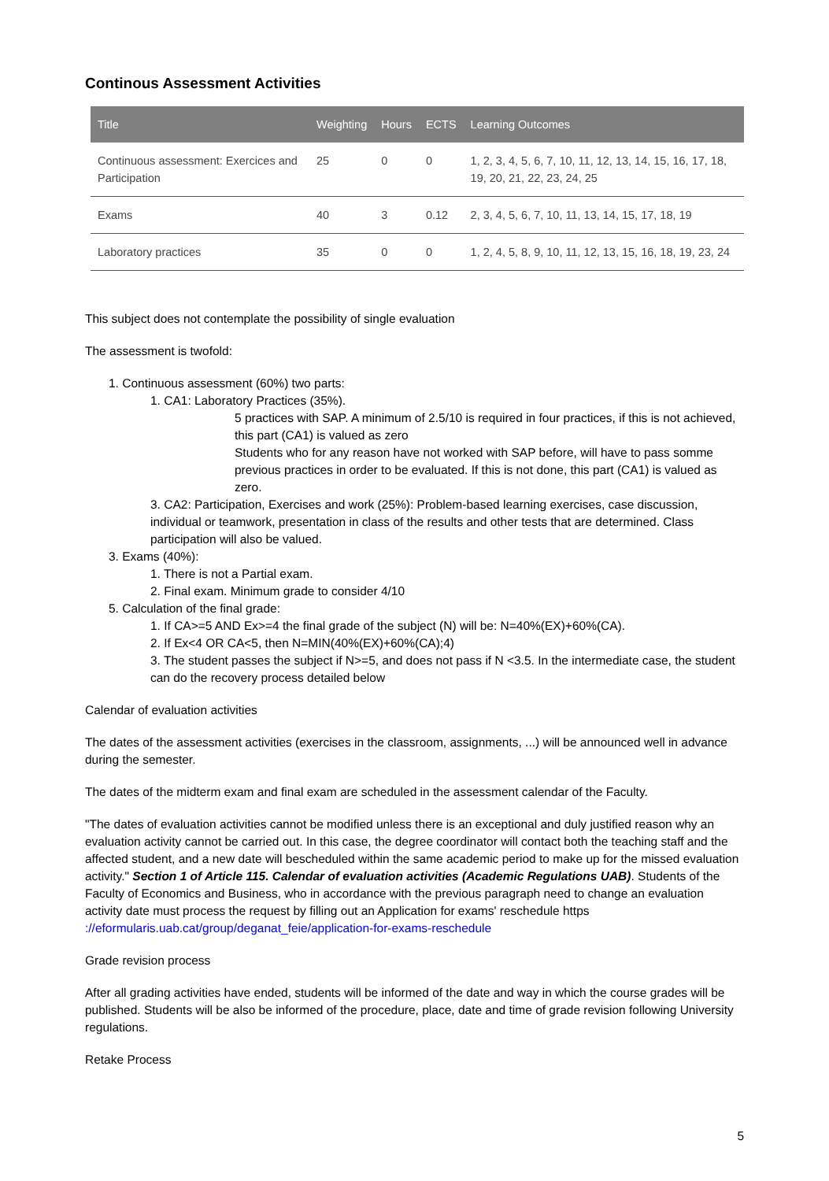Continous Assessment Activities
| Title | Weighting | Hours | ECTS | Learning Outcomes |
| --- | --- | --- | --- | --- |
| Continuous assessment: Exercices and Participation | 25 | 0 | 0 | 1, 2, 3, 4, 5, 6, 7, 10, 11, 12, 13, 14, 15, 16, 17, 18, 19, 20, 21, 22, 23, 24, 25 |
| Exams | 40 | 3 | 0.12 | 2, 3, 4, 5, 6, 7, 10, 11, 13, 14, 15, 17, 18, 19 |
| Laboratory practices | 35 | 0 | 0 | 1, 2, 4, 5, 8, 9, 10, 11, 12, 13, 15, 16, 18, 19, 23, 24 |
This subject does not contemplate the possibility of single evaluation
The assessment is twofold:
1. Continuous assessment (60%) two parts:
1. CA1: Laboratory Practices (35%).
5 practices with SAP. A minimum of 2.5/10 is required in four practices, if this is not achieved, this part (CA1) is valued as zero
Students who for any reason have not worked with SAP before, will have to pass somme previous practices in order to be evaluated. If this is not done, this part (CA1) is valued as zero.
3. CA2: Participation, Exercises and work (25%): Problem-based learning exercises, case discussion, individual or teamwork, presentation in class of the results and other tests that are determined. Class participation will also be valued.
3. Exams (40%):
1. There is not a Partial exam.
2. Final exam. Minimum grade to consider 4/10
5. Calculation of the final grade:
1. If CA>=5 AND Ex>=4 the final grade of the subject (N) will be: N=40%(EX)+60%(CA).
2. If Ex<4 OR CA<5, then N=MIN(40%(EX)+60%(CA);4)
3. The student passes the subject if N>=5, and does not pass if N <3.5. In the intermediate case, the student can do the recovery process detailed below
Calendar of evaluation activities
The dates of the assessment activities (exercises in the classroom, assignments, ...) will be announced well in advance during the semester.
The dates of the midterm exam and final exam are scheduled in the assessment calendar of the Faculty.
"The dates of evaluation activities cannot be modified unless there is an exceptional and duly justified reason why an evaluation activity cannot be carried out. In this case, the degree coordinator will contact both the teaching staff and the affected student, and a new date will bescheduled within the same academic period to make up for the missed evaluation activity." Section 1 of Article 115. Calendar of evaluation activities (Academic Regulations UAB). Students of the Faculty of Economics and Business, who in accordance with the previous paragraph need to change an evaluation activity date must process the request by filling out an Application for exams' reschedule https
://eformularis.uab.cat/group/deganat_feie/application-for-exams-reschedule
Grade revision process
After all grading activities have ended, students will be informed of the date and way in which the course grades will be published. Students will be also be informed of the procedure, place, date and time of grade revision following University regulations.
Retake Process
5